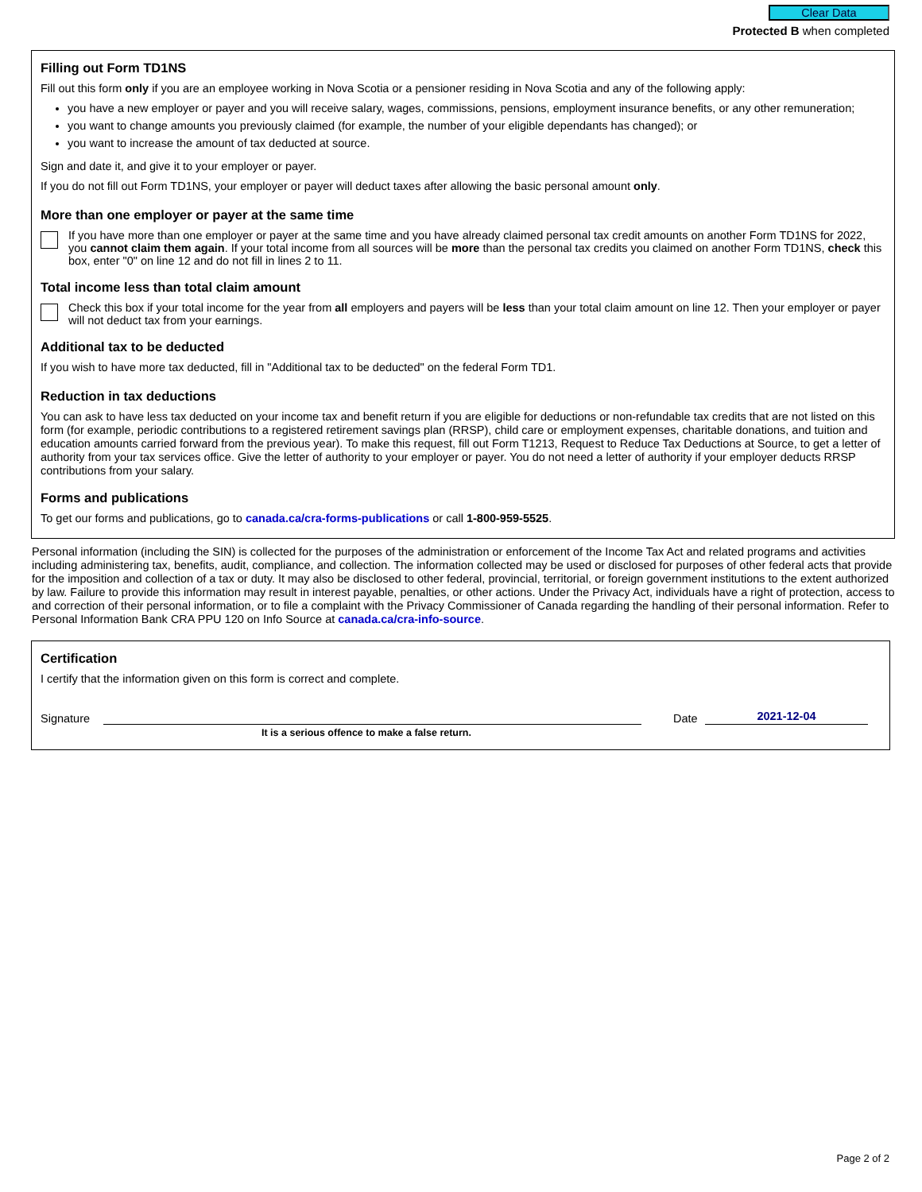Clear Data
Protected B when completed
Filling out Form TD1NS
Fill out this form only if you are an employee working in Nova Scotia or a pensioner residing in Nova Scotia and any of the following apply:
you have a new employer or payer and you will receive salary, wages, commissions, pensions, employment insurance benefits, or any other remuneration;
you want to change amounts you previously claimed (for example, the number of your eligible dependants has changed); or
you want to increase the amount of tax deducted at source.
Sign and date it, and give it to your employer or payer.
If you do not fill out Form TD1NS, your employer or payer will deduct taxes after allowing the basic personal amount only.
More than one employer or payer at the same time
If you have more than one employer or payer at the same time and you have already claimed personal tax credit amounts on another Form TD1NS for 2022, you cannot claim them again. If your total income from all sources will be more than the personal tax credits you claimed on another Form TD1NS, check this box, enter "0" on line 12 and do not fill in lines 2 to 11.
Total income less than total claim amount
Check this box if your total income for the year from all employers and payers will be less than your total claim amount on line 12. Then your employer or payer will not deduct tax from your earnings.
Additional tax to be deducted
If you wish to have more tax deducted, fill in "Additional tax to be deducted" on the federal Form TD1.
Reduction in tax deductions
You can ask to have less tax deducted on your income tax and benefit return if you are eligible for deductions or non-refundable tax credits that are not listed on this form (for example, periodic contributions to a registered retirement savings plan (RRSP), child care or employment expenses, charitable donations, and tuition and education amounts carried forward from the previous year). To make this request, fill out Form T1213, Request to Reduce Tax Deductions at Source, to get a letter of authority from your tax services office. Give the letter of authority to your employer or payer. You do not need a letter of authority if your employer deducts RRSP contributions from your salary.
Forms and publications
To get our forms and publications, go to canada.ca/cra-forms-publications or call 1-800-959-5525.
Personal information (including the SIN) is collected for the purposes of the administration or enforcement of the Income Tax Act and related programs and activities including administering tax, benefits, audit, compliance, and collection. The information collected may be used or disclosed for purposes of other federal acts that provide for the imposition and collection of a tax or duty. It may also be disclosed to other federal, provincial, territorial, or foreign government institutions to the extent authorized by law. Failure to provide this information may result in interest payable, penalties, or other actions. Under the Privacy Act, individuals have a right of protection, access to and correction of their personal information, or to file a complaint with the Privacy Commissioner of Canada regarding the handling of their personal information. Refer to Personal Information Bank CRA PPU 120 on Info Source at canada.ca/cra-info-source.
Certification
I certify that the information given on this form is correct and complete.
Signature
Date
2021-12-04
It is a serious offence to make a false return.
Page 2 of 2